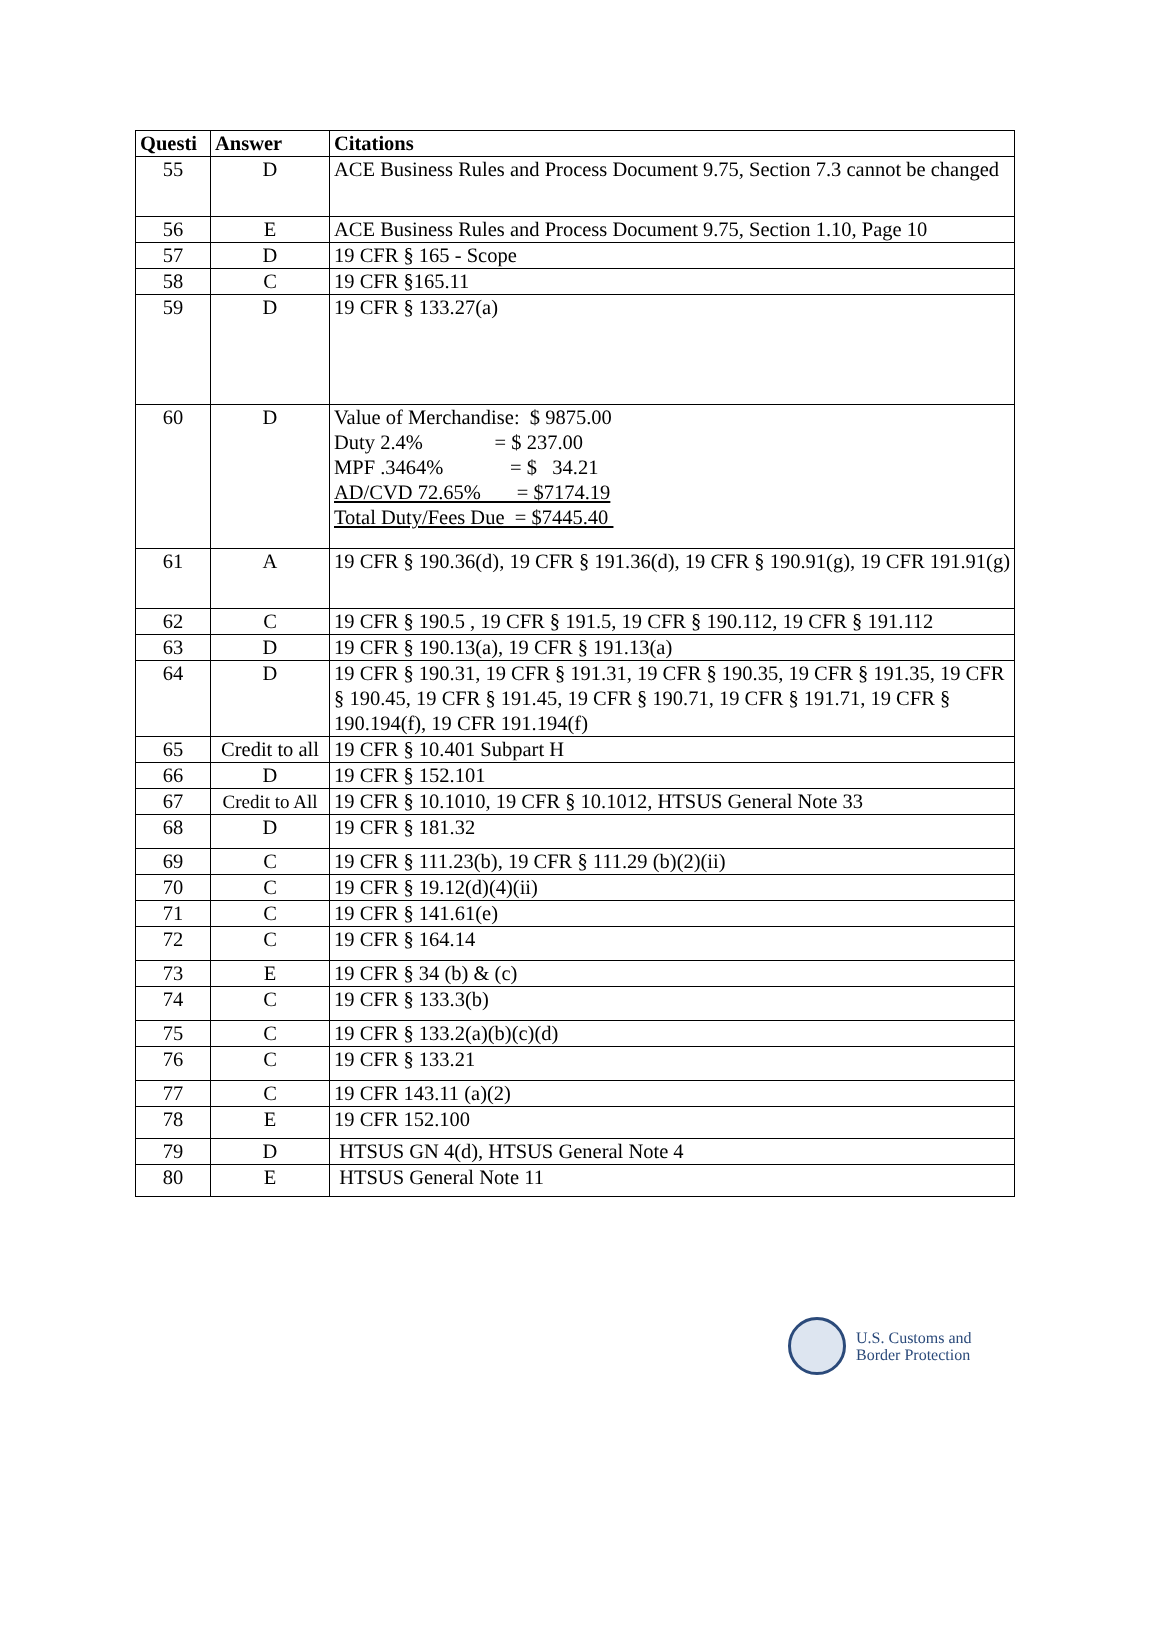| Questi | Answer | Citations |
| --- | --- | --- |
| 55 | D | ACE Business Rules and Process Document 9.75, Section 7.3 cannot be changed |
| 56 | E | ACE Business Rules and Process Document 9.75, Section 1.10, Page 10 |
| 57 | D | 19 CFR § 165 - Scope |
| 58 | C | 19 CFR §165.11 |
| 59 | D | 19 CFR § 133.27(a) |
| 60 | D | Value of Merchandise: $ 9875.00 Duty 2.4% = $ 237.00 MPF .3464% = $ 34.21 AD/CVD 72.65% = $7174.19 Total Duty/Fees Due = $7445.40 |
| 61 | A | 19 CFR § 190.36(d), 19 CFR § 191.36(d), 19 CFR § 190.91(g), 19 CFR 191.91(g) |
| 62 | C | 19 CFR § 190.5 , 19 CFR § 191.5, 19 CFR § 190.112, 19 CFR § 191.112 |
| 63 | D | 19 CFR § 190.13(a), 19 CFR § 191.13(a) |
| 64 | D | 19 CFR § 190.31, 19 CFR § 191.31, 19 CFR § 190.35, 19 CFR § 191.35, 19 CFR § 190.45, 19 CFR § 191.45, 19 CFR § 190.71, 19 CFR § 191.71, 19 CFR § 190.194(f), 19 CFR 191.194(f) |
| 65 | Credit to all | 19 CFR § 10.401 Subpart H |
| 66 | D | 19 CFR § 152.101 |
| 67 | Credit to All | 19 CFR § 10.1010, 19 CFR § 10.1012, HTSUS General Note 33 |
| 68 | D | 19 CFR § 181.32 |
| 69 | C | 19 CFR § 111.23(b), 19 CFR § 111.29 (b)(2)(ii) |
| 70 | C | 19 CFR § 19.12(d)(4)(ii) |
| 71 | C | 19 CFR § 141.61(e) |
| 72 | C | 19 CFR § 164.14 |
| 73 | E | 19 CFR § 34 (b) & (c) |
| 74 | C | 19 CFR § 133.3(b) |
| 75 | C | 19 CFR § 133.2(a)(b)(c)(d) |
| 76 | C | 19 CFR § 133.21 |
| 77 | C | 19 CFR 143.11 (a)(2) |
| 78 | E | 19 CFR 152.100 |
| 79 | D | HTSUS GN 4(d), HTSUS General Note 4 |
| 80 | E | HTSUS General Note 11 |
U.S. Customs and
Border Protection